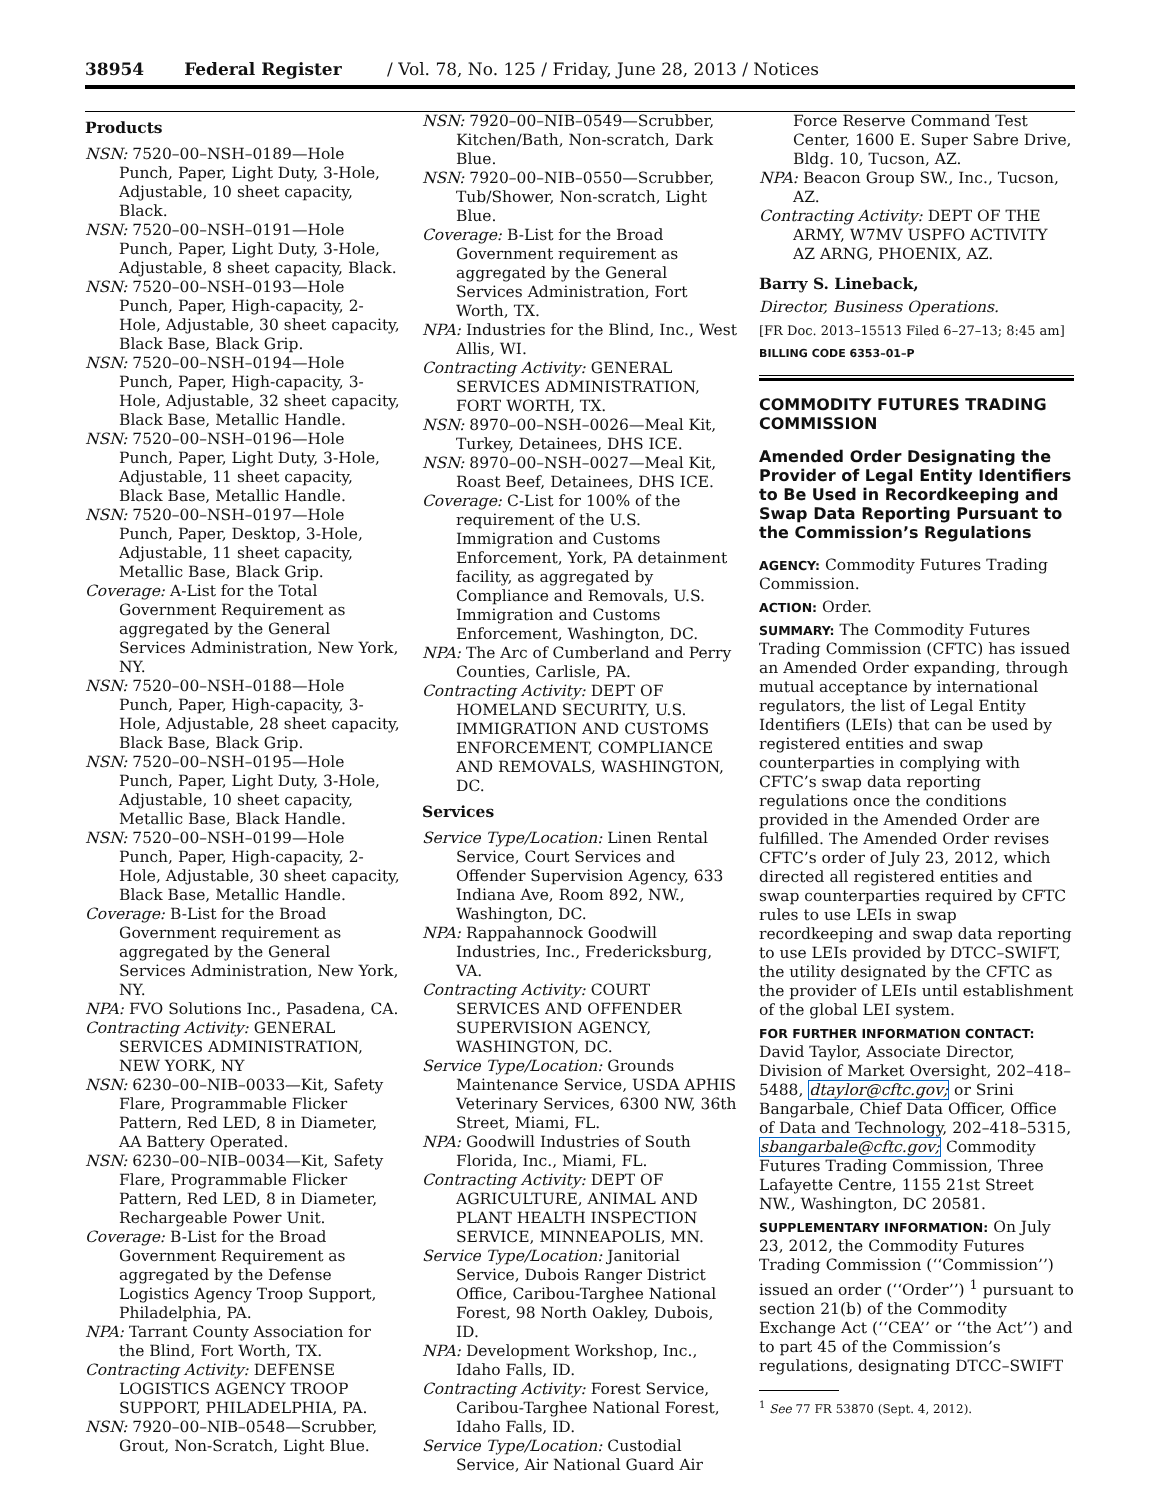38954 Federal Register / Vol. 78, No. 125 / Friday, June 28, 2013 / Notices
Products
NSN: 7520–00–NSH–0189—Hole Punch, Paper, Light Duty, 3-Hole, Adjustable, 10 sheet capacity, Black.
NSN: 7520–00–NSH–0191—Hole Punch, Paper, Light Duty, 3-Hole, Adjustable, 8 sheet capacity, Black.
NSN: 7520–00–NSH–0193—Hole Punch, Paper, High-capacity, 2-Hole, Adjustable, 30 sheet capacity, Black Base, Black Grip.
NSN: 7520–00–NSH–0194—Hole Punch, Paper, High-capacity, 3-Hole, Adjustable, 32 sheet capacity, Black Base, Metallic Handle.
NSN: 7520–00–NSH–0196—Hole Punch, Paper, Light Duty, 3-Hole, Adjustable, 11 sheet capacity, Black Base, Metallic Handle.
NSN: 7520–00–NSH–0197—Hole Punch, Paper, Desktop, 3-Hole, Adjustable, 11 sheet capacity, Metallic Base, Black Grip.
Coverage: A-List for the Total Government Requirement as aggregated by the General Services Administration, New York, NY.
NSN: 7520–00–NSH–0188—Hole Punch, Paper, High-capacity, 3-Hole, Adjustable, 28 sheet capacity, Black Base, Black Grip.
NSN: 7520–00–NSH–0195—Hole Punch, Paper, Light Duty, 3-Hole, Adjustable, 10 sheet capacity, Metallic Base, Black Handle.
NSN: 7520–00–NSH–0199—Hole Punch, Paper, High-capacity, 2-Hole, Adjustable, 30 sheet capacity, Black Base, Metallic Handle.
Coverage: B-List for the Broad Government requirement as aggregated by the General Services Administration, New York, NY.
NPA: FVO Solutions Inc., Pasadena, CA.
Contracting Activity: GENERAL SERVICES ADMINISTRATION, NEW YORK, NY
NSN: 6230–00–NIB–0033—Kit, Safety Flare, Programmable Flicker Pattern, Red LED, 8 in Diameter, AA Battery Operated.
NSN: 6230–00–NIB–0034—Kit, Safety Flare, Programmable Flicker Pattern, Red LED, 8 in Diameter, Rechargeable Power Unit.
Coverage: B-List for the Broad Government Requirement as aggregated by the Defense Logistics Agency Troop Support, Philadelphia, PA.
NPA: Tarrant County Association for the Blind, Fort Worth, TX.
Contracting Activity: DEFENSE LOGISTICS AGENCY TROOP SUPPORT, PHILADELPHIA, PA.
NSN: 7920–00–NIB–0548—Scrubber, Grout, Non-Scratch, Light Blue.
NSN: 7920–00–NIB–0549—Scrubber, Kitchen/Bath, Non-scratch, Dark Blue.
NSN: 7920–00–NIB–0550—Scrubber, Tub/Shower, Non-scratch, Light Blue.
Coverage: B-List for the Broad Government requirement as aggregated by the General Services Administration, Fort Worth, TX.
NPA: Industries for the Blind, Inc., West Allis, WI.
Contracting Activity: GENERAL SERVICES ADMINISTRATION, FORT WORTH, TX.
NSN: 8970–00–NSH–0026—Meal Kit, Turkey, Detainees, DHS ICE.
NSN: 8970–00–NSH–0027—Meal Kit, Roast Beef, Detainees, DHS ICE.
Coverage: C-List for 100% of the requirement of the U.S. Immigration and Customs Enforcement, York, PA detainment facility, as aggregated by Compliance and Removals, U.S. Immigration and Customs Enforcement, Washington, DC.
NPA: The Arc of Cumberland and Perry Counties, Carlisle, PA.
Contracting Activity: DEPT OF HOMELAND SECURITY, U.S. IMMIGRATION AND CUSTOMS ENFORCEMENT, COMPLIANCE AND REMOVALS, WASHINGTON, DC.
Services
Service Type/Location: Linen Rental Service, Court Services and Offender Supervision Agency, 633 Indiana Ave, Room 892, NW., Washington, DC.
NPA: Rappahannock Goodwill Industries, Inc., Fredericksburg, VA.
Contracting Activity: COURT SERVICES AND OFFENDER SUPERVISION AGENCY, WASHINGTON, DC.
Service Type/Location: Grounds Maintenance Service, USDA APHIS Veterinary Services, 6300 NW, 36th Street, Miami, FL.
NPA: Goodwill Industries of South Florida, Inc., Miami, FL.
Contracting Activity: DEPT OF AGRICULTURE, ANIMAL AND PLANT HEALTH INSPECTION SERVICE, MINNEAPOLIS, MN.
Service Type/Location: Janitorial Service, Dubois Ranger District Office, Caribou-Targhee National Forest, 98 North Oakley, Dubois, ID.
NPA: Development Workshop, Inc., Idaho Falls, ID.
Contracting Activity: Forest Service, Caribou-Targhee National Forest, Idaho Falls, ID.
Service Type/Location: Custodial Service, Air National Guard Air
Force Reserve Command Test Center, 1600 E. Super Sabre Drive, Bldg. 10, Tucson, AZ.
NPA: Beacon Group SW., Inc., Tucson, AZ.
Contracting Activity: DEPT OF THE ARMY, W7MV USPFO ACTIVITY AZ ARNG, PHOENIX, AZ.
Barry S. Lineback,
Director, Business Operations.
[FR Doc. 2013–15513 Filed 6–27–13; 8:45 am]
BILLING CODE 6353–01–P
COMMODITY FUTURES TRADING COMMISSION
Amended Order Designating the Provider of Legal Entity Identifiers to Be Used in Recordkeeping and Swap Data Reporting Pursuant to the Commission’s Regulations
AGENCY: Commodity Futures Trading Commission.
ACTION: Order.
SUMMARY: The Commodity Futures Trading Commission (CFTC) has issued an Amended Order expanding, through mutual acceptance by international regulators, the list of Legal Entity Identifiers (LEIs) that can be used by registered entities and swap counterparties in complying with CFTC’s swap data reporting regulations once the conditions provided in the Amended Order are fulfilled. The Amended Order revises CFTC’s order of July 23, 2012, which directed all registered entities and swap counterparties required by CFTC rules to use LEIs in swap recordkeeping and swap data reporting to use LEIs provided by DTCC–SWIFT, the utility designated by the CFTC as the provider of LEIs until establishment of the global LEI system.
FOR FURTHER INFORMATION CONTACT: David Taylor, Associate Director, Division of Market Oversight, 202–418–5488, dtaylor@cftc.gov; or Srini Bangarbale, Chief Data Officer, Office of Data and Technology, 202–418–5315, sbangarbale@cftc.gov; Commodity Futures Trading Commission, Three Lafayette Centre, 1155 21st Street NW., Washington, DC 20581.
SUPPLEMENTARY INFORMATION: On July 23, 2012, the Commodity Futures Trading Commission (‘‘Commission’’) issued an order (‘‘Order’’) <sup>1</sup> pursuant to section 21(b) of the Commodity Exchange Act (‘‘CEA’’ or ‘‘the Act’’) and to part 45 of the Commission’s regulations, designating DTCC–SWIFT
<sup>1</sup> See 77 FR 53870 (Sept. 4, 2012).